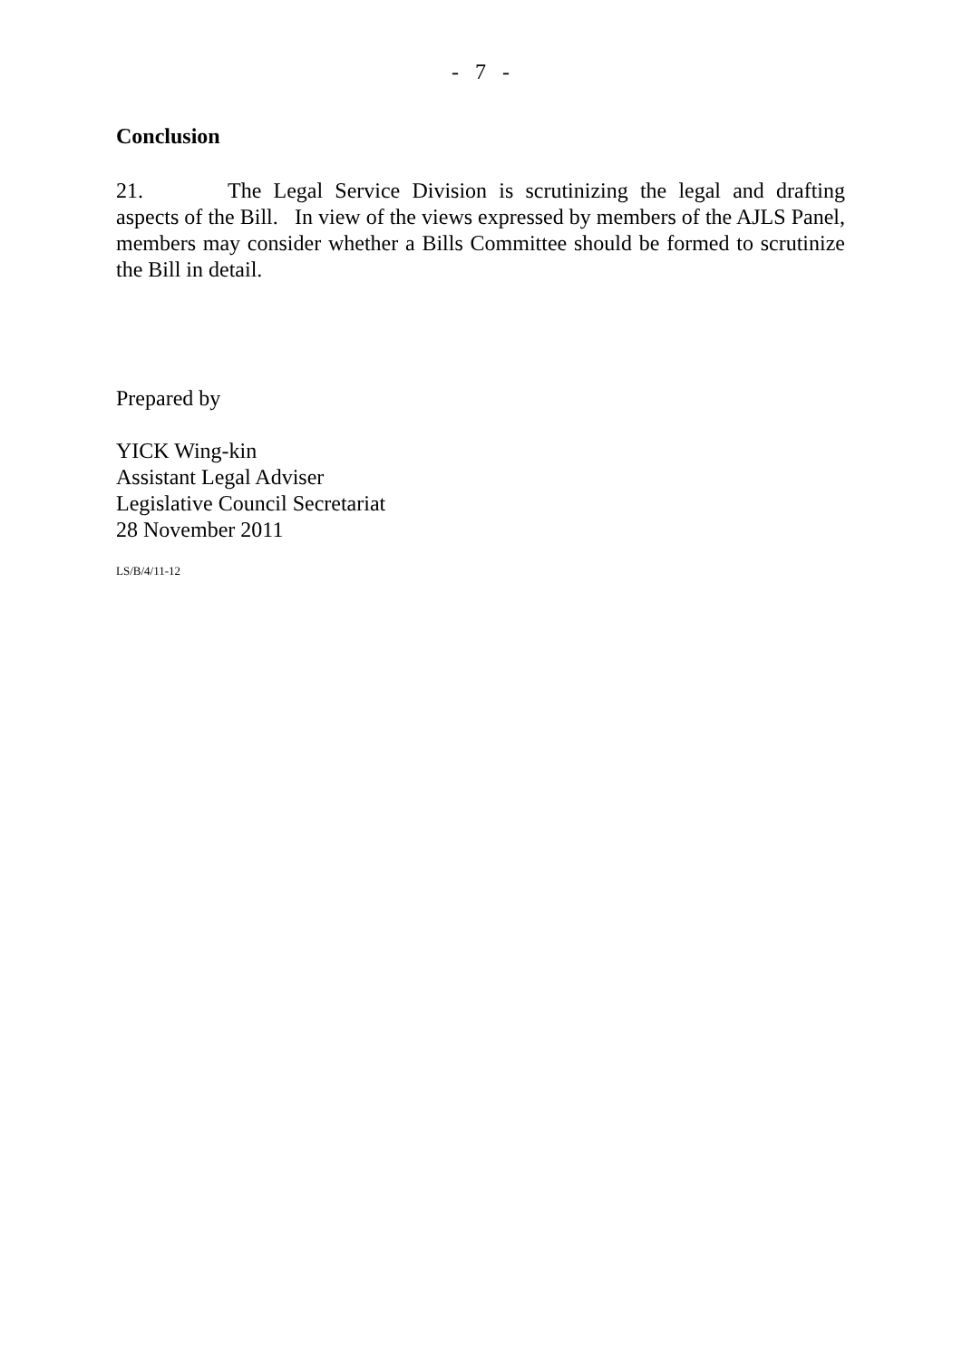- 7 -
Conclusion
21. The Legal Service Division is scrutinizing the legal and drafting aspects of the Bill. In view of the views expressed by members of the AJLS Panel, members may consider whether a Bills Committee should be formed to scrutinize the Bill in detail.
Prepared by
YICK Wing-kin
Assistant Legal Adviser
Legislative Council Secretariat
28 November 2011
LS/B/4/11-12